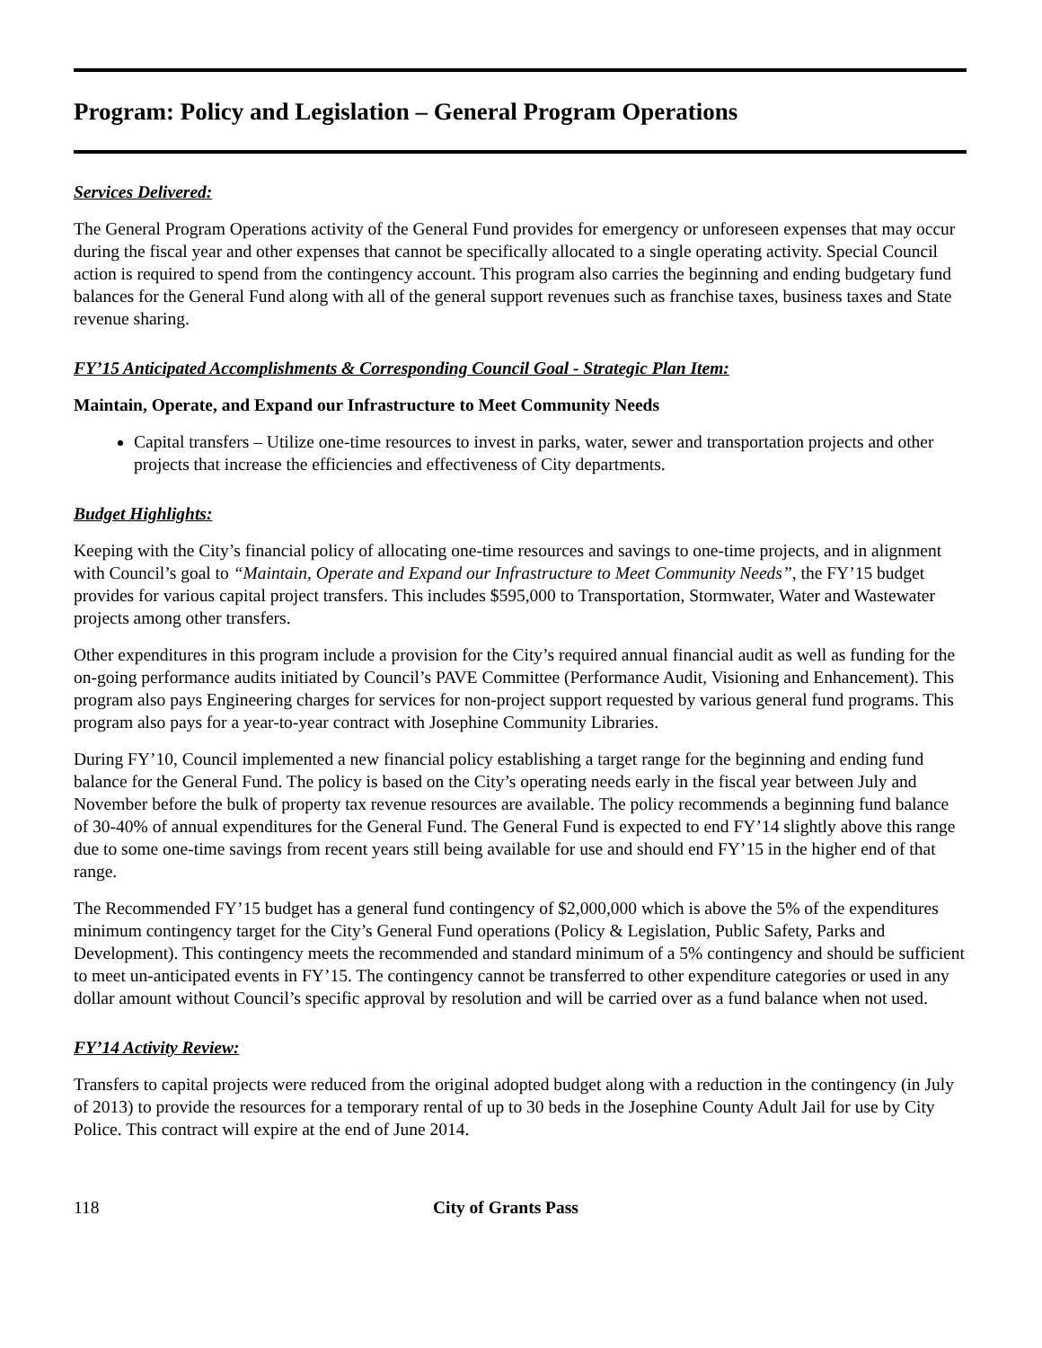Program: Policy and Legislation – General Program Operations
Services Delivered:
The General Program Operations activity of the General Fund provides for emergency or unforeseen expenses that may occur during the fiscal year and other expenses that cannot be specifically allocated to a single operating activity. Special Council action is required to spend from the contingency account. This program also carries the beginning and ending budgetary fund balances for the General Fund along with all of the general support revenues such as franchise taxes, business taxes and State revenue sharing.
FY’15 Anticipated Accomplishments & Corresponding Council Goal - Strategic Plan Item:
Maintain, Operate, and Expand our Infrastructure to Meet Community Needs
Capital transfers – Utilize one-time resources to invest in parks, water, sewer and transportation projects and other projects that increase the efficiencies and effectiveness of City departments.
Budget Highlights:
Keeping with the City’s financial policy of allocating one-time resources and savings to one-time projects, and in alignment with Council’s goal to “Maintain, Operate and Expand our Infrastructure to Meet Community Needs”, the FY’15 budget provides for various capital project transfers. This includes $595,000 to Transportation, Stormwater, Water and Wastewater projects among other transfers.
Other expenditures in this program include a provision for the City’s required annual financial audit as well as funding for the on-going performance audits initiated by Council’s PAVE Committee (Performance Audit, Visioning and Enhancement). This program also pays Engineering charges for services for non-project support requested by various general fund programs. This program also pays for a year-to-year contract with Josephine Community Libraries.
During FY’10, Council implemented a new financial policy establishing a target range for the beginning and ending fund balance for the General Fund. The policy is based on the City’s operating needs early in the fiscal year between July and November before the bulk of property tax revenue resources are available. The policy recommends a beginning fund balance of 30-40% of annual expenditures for the General Fund. The General Fund is expected to end FY’14 slightly above this range due to some one-time savings from recent years still being available for use and should end FY’15 in the higher end of that range.
The Recommended FY’15 budget has a general fund contingency of $2,000,000 which is above the 5% of the expenditures minimum contingency target for the City’s General Fund operations (Policy & Legislation, Public Safety, Parks and Development). This contingency meets the recommended and standard minimum of a 5% contingency and should be sufficient to meet un-anticipated events in FY’15. The contingency cannot be transferred to other expenditure categories or used in any dollar amount without Council’s specific approval by resolution and will be carried over as a fund balance when not used.
FY’14 Activity Review:
Transfers to capital projects were reduced from the original adopted budget along with a reduction in the contingency (in July of 2013) to provide the resources for a temporary rental of up to 30 beds in the Josephine County Adult Jail for use by City Police. This contract will expire at the end of June 2014.
118 City of Grants Pass